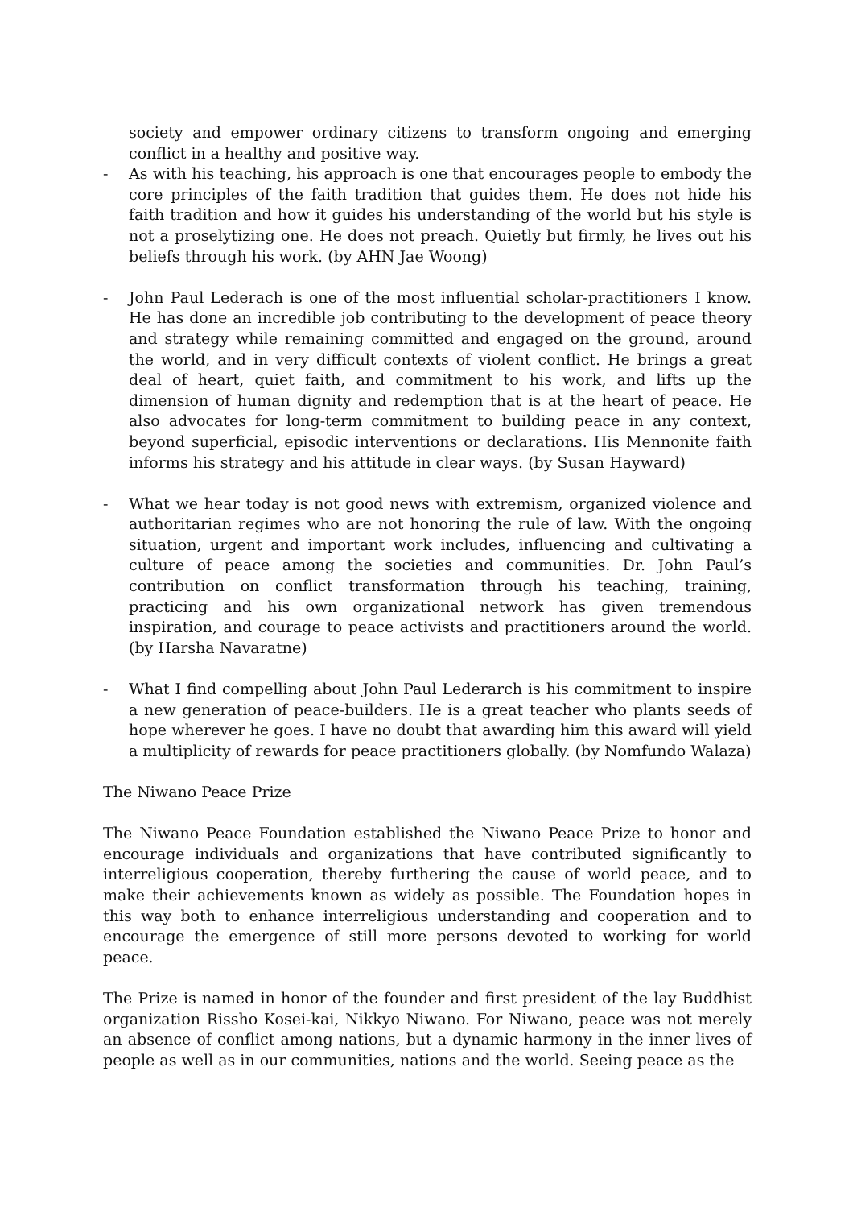society and empower ordinary citizens to transform ongoing and emerging conflict in a healthy and positive way.
- As with his teaching, his approach is one that encourages people to embody the core principles of the faith tradition that guides them. He does not hide his faith tradition and how it guides his understanding of the world but his style is not a proselytizing one. He does not preach. Quietly but firmly, he lives out his beliefs through his work. (by AHN Jae Woong)
- John Paul Lederach is one of the most influential scholar-practitioners I know. He has done an incredible job contributing to the development of peace theory and strategy while remaining committed and engaged on the ground, around the world, and in very difficult contexts of violent conflict. He brings a great deal of heart, quiet faith, and commitment to his work, and lifts up the dimension of human dignity and redemption that is at the heart of peace. He also advocates for long-term commitment to building peace in any context, beyond superficial, episodic interventions or declarations. His Mennonite faith informs his strategy and his attitude in clear ways. (by Susan Hayward)
- What we hear today is not good news with extremism, organized violence and authoritarian regimes who are not honoring the rule of law. With the ongoing situation, urgent and important work includes, influencing and cultivating a culture of peace among the societies and communities. Dr. John Paul’s contribution on conflict transformation through his teaching, training, practicing and his own organizational network has given tremendous inspiration, and courage to peace activists and practitioners around the world. (by Harsha Navaratne)
- What I find compelling about John Paul Lederarch is his commitment to inspire a new generation of peace-builders. He is a great teacher who plants seeds of hope wherever he goes. I have no doubt that awarding him this award will yield a multiplicity of rewards for peace practitioners globally. (by Nomfundo Walaza)
The Niwano Peace Prize
The Niwano Peace Foundation established the Niwano Peace Prize to honor and encourage individuals and organizations that have contributed significantly to interreligious cooperation, thereby furthering the cause of world peace, and to make their achievements known as widely as possible. The Foundation hopes in this way both to enhance interreligious understanding and cooperation and to encourage the emergence of still more persons devoted to working for world peace.
The Prize is named in honor of the founder and first president of the lay Buddhist organization Rissho Kosei-kai, Nikkyo Niwano. For Niwano, peace was not merely an absence of conflict among nations, but a dynamic harmony in the inner lives of people as well as in our communities, nations and the world. Seeing peace as the